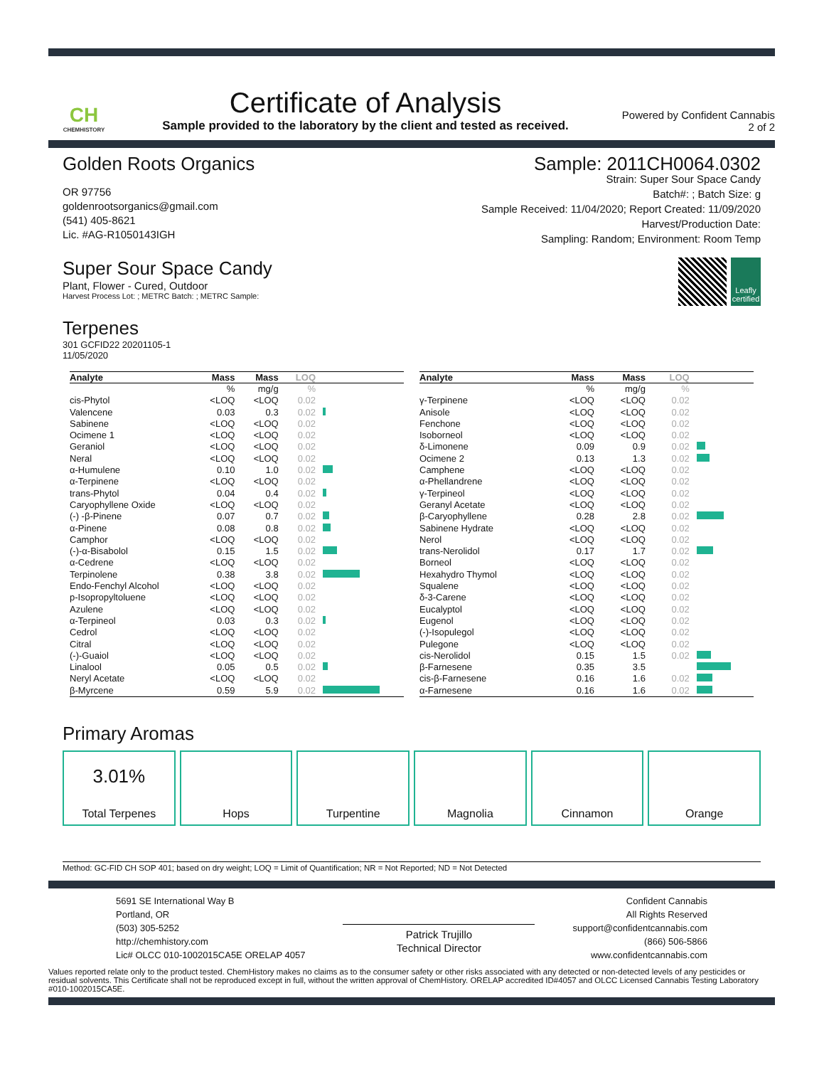CH
CHEMHISTORY
Certificate of Analysis
Sample provided to the laboratory by the client and tested as received.
Powered by Confident Cannabis
2 of 2
Golden Roots Organics
OR 97756
goldenrootsorganics@gmail.com
(541) 405-8621
Lic. #AG-R1050143IGH
Sample: 2011CH0064.0302
Strain: Super Sour Space Candy
Batch#: ; Batch Size: g
Sample Received: 11/04/2020; Report Created: 11/09/2020
Harvest/Production Date:
Sampling: Random; Environment: Room Temp
Super Sour Space Candy
Plant, Flower - Cured, Outdoor
Harvest Process Lot: ; METRC Batch: ; METRC Sample:
Leafly certified
Terpenes
301 GCFID22 20201105-1
11/05/2020
| Analyte | Mass | Mass | LOQ | |
| --- | --- | --- | --- | --- |
| | % | mg/g | % | |
| cis-Phytol | <LOQ | <LOQ | 0.02 | |
| Valencene | 0.03 | 0.3 | 0.02 | |
| Sabinene | <LOQ | <LOQ | 0.02 | |
| Ocimene 1 | <LOQ | <LOQ | 0.02 | |
| Geraniol | <LOQ | <LOQ | 0.02 | |
| Neral | <LOQ | <LOQ | 0.02 | |
| α-Humulene | 0.10 | 1.0 | 0.02 | |
| α-Terpinene | <LOQ | <LOQ | 0.02 | |
| trans-Phytol | 0.04 | 0.4 | 0.02 | |
| Caryophyllene Oxide | <LOQ | <LOQ | 0.02 | |
| (-) -β-Pinene | 0.07 | 0.7 | 0.02 | |
| α-Pinene | 0.08 | 0.8 | 0.02 | |
| Camphor | <LOQ | <LOQ | 0.02 | |
| (-)-α-Bisabolol | 0.15 | 1.5 | 0.02 | |
| α-Cedrene | <LOQ | <LOQ | 0.02 | |
| Terpinolene | 0.38 | 3.8 | 0.02 | |
| Endo-Fenchyl Alcohol | <LOQ | <LOQ | 0.02 | |
| p-Isopropyltoluene | <LOQ | <LOQ | 0.02 | |
| Azulene | <LOQ | <LOQ | 0.02 | |
| α-Terpineol | 0.03 | 0.3 | 0.02 | |
| Cedrol | <LOQ | <LOQ | 0.02 | |
| Citral | <LOQ | <LOQ | 0.02 | |
| (-)-Guaiol | <LOQ | <LOQ | 0.02 | |
| Linalool | 0.05 | 0.5 | 0.02 | |
| Neryl Acetate | <LOQ | <LOQ | 0.02 | |
| β-Myrcene | 0.59 | 5.9 | 0.02 | |
| Analyte | Mass | Mass | LOQ | |
| --- | --- | --- | --- | --- |
| | % | mg/g | % | |
| γ-Terpinene | <LOQ | <LOQ | 0.02 | |
| Anisole | <LOQ | <LOQ | 0.02 | |
| Fenchone | <LOQ | <LOQ | 0.02 | |
| Isoborneol | <LOQ | <LOQ | 0.02 | |
| δ-Limonene | 0.09 | 0.9 | 0.02 | |
| Ocimene 2 | 0.13 | 1.3 | 0.02 | |
| Camphene | <LOQ | <LOQ | 0.02 | |
| α-Phellandrene | <LOQ | <LOQ | 0.02 | |
| γ-Terpineol | <LOQ | <LOQ | 0.02 | |
| Geranyl Acetate | <LOQ | <LOQ | 0.02 | |
| β-Caryophyllene | 0.28 | 2.8 | 0.02 | |
| Sabinene Hydrate | <LOQ | <LOQ | 0.02 | |
| Nerol | <LOQ | <LOQ | 0.02 | |
| trans-Nerolidol | 0.17 | 1.7 | 0.02 | |
| Borneol | <LOQ | <LOQ | 0.02 | |
| Hexahydro Thymol | <LOQ | <LOQ | 0.02 | |
| Squalene | <LOQ | <LOQ | 0.02 | |
| δ-3-Carene | <LOQ | <LOQ | 0.02 | |
| Eucalyptol | <LOQ | <LOQ | 0.02 | |
| Eugenol | <LOQ | <LOQ | 0.02 | |
| (-)-Isopulegol | <LOQ | <LOQ | 0.02 | |
| Pulegone | <LOQ | <LOQ | 0.02 | |
| cis-Nerolidol | 0.15 | 1.5 | 0.02 | |
| β-Farnesene | 0.35 | 3.5 | | |
| cis-β-Farnesene | 0.16 | 1.6 | 0.02 | |
| α-Farnesene | 0.16 | 1.6 | 0.02 | |
Primary Aromas
3.01%
Total Terpenes
Hops Turpentine Magnolia Cinnamon Orange
Method: GC-FID CH SOP 401; based on dry weight; LOQ = Limit of Quantification; NR = Not Reported; ND = Not Detected
5691 SE International Way B
Portland, OR
(503) 305-5252
http://chemhistory.com
Lic# OLCC 010-1002015CA5E ORELAP 4057
Patrick Trujillo
Technical Director
Confident Cannabis
All Rights Reserved
support@confidentcannabis.com
(866) 506-5866
www.confidentcannabis.com
Values reported relate only to the product tested. ChemHistory makes no claims as to the consumer safety or other risks associated with any detected or non-detected levels of any pesticides or residual solvents. This Certificate shall not be reproduced except in full, without the written approval of ChemHistory. ORELAP accredited ID#4057 and OLCC Licensed Cannabis Testing Laboratory #010-1002015CA5E.